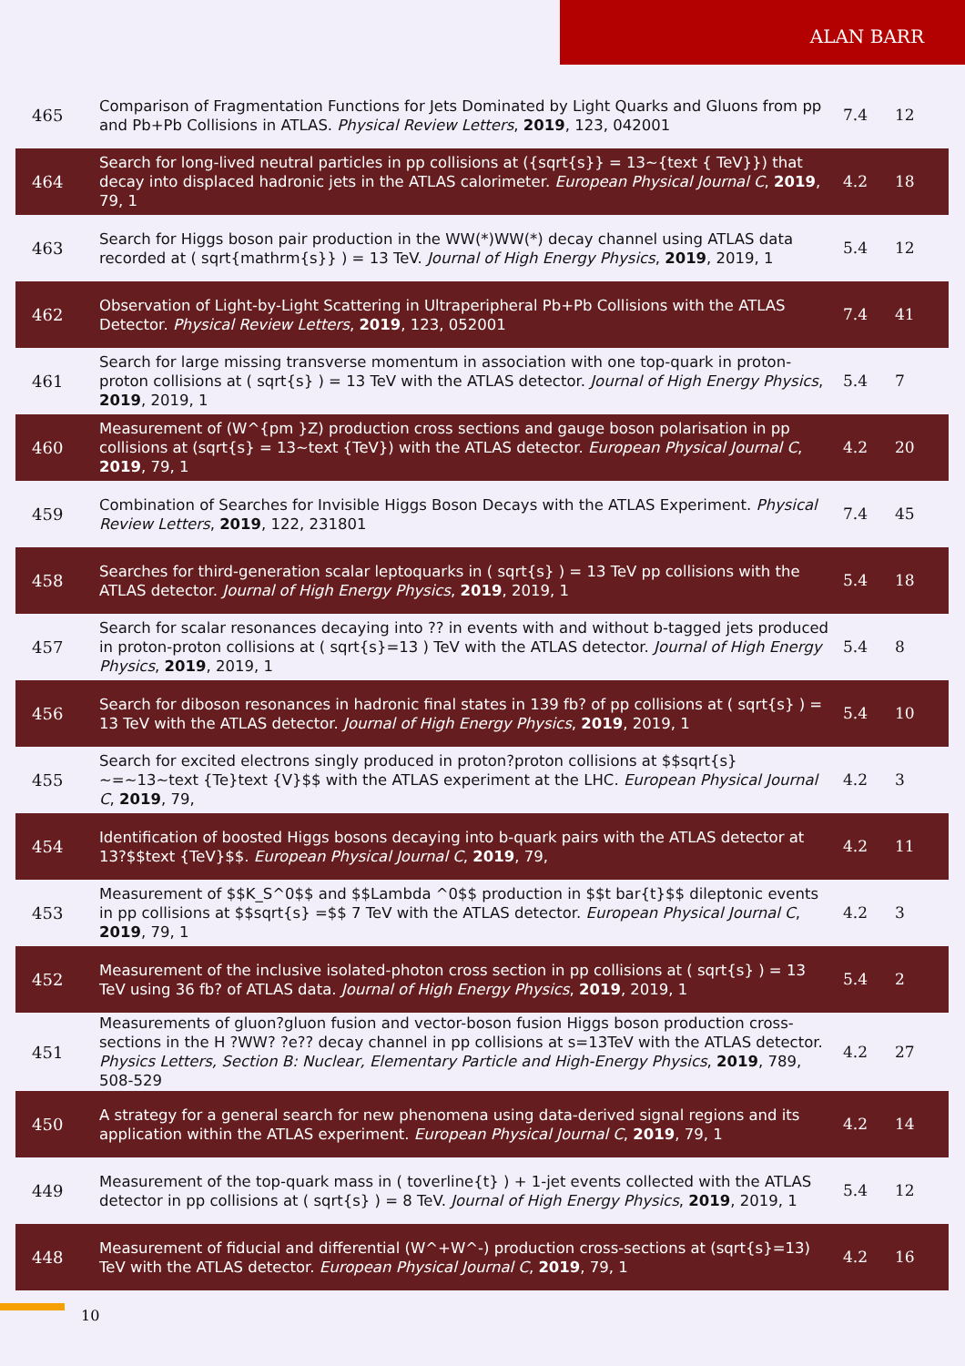ALAN BARR
| 465 | Comparison of Fragmentation Functions for Jets Dominated by Light Quarks and Gluons from pp and Pb+Pb Collisions in ATLAS. Physical Review Letters , 2019 , 123, 042001 | 7.4 | 12 |
| 464 | Search for long-lived neutral particles in pp collisions at ({sqrt{s}} = 13~{text { TeV}}) that decay into displaced hadronic jets in the ATLAS calorimeter. European Physical Journal C , 2019 , 79, 1 | 4.2 | 18 |
| 463 | Search for Higgs boson pair production in the WW(*)WW(*) decay channel using ATLAS data recorded at ( sqrt{mathrm{s}} ) = 13 TeV. Journal of High Energy Physics , 2019 , 2019, 1 | 5.4 | 12 |
| 462 | Observation of Light-by-Light Scattering in Ultraperipheral Pb+Pb Collisions with the ATLAS Detector. Physical Review Letters , 2019 , 123, 052001 | 7.4 | 41 |
| 461 | Search for large missing transverse momentum in association with one top-quark in proton-proton collisions at ( sqrt{s} ) = 13 TeV with the ATLAS detector. Journal of High Energy Physics , 2019 , 2019, 1 | 5.4 | 7 |
| 460 | Measurement of (W^{pm }Z) production cross sections and gauge boson polarisation in pp collisions at (sqrt{s} = 13~text {TeV}) with the ATLAS detector. European Physical Journal C , 2019 , 79, 1 | 4.2 | 20 |
| 459 | Combination of Searches for Invisible Higgs Boson Decays with the ATLAS Experiment. Physical Review Letters , 2019 , 122, 231801 | 7.4 | 45 |
| 458 | Searches for third-generation scalar leptoquarks in ( sqrt{s} ) = 13 TeV pp collisions with the ATLAS detector. Journal of High Energy Physics , 2019 , 2019, 1 | 5.4 | 18 |
| 457 | Search for scalar resonances decaying into ?? in events with and without b-tagged jets produced in proton-proton collisions at ( sqrt{s}=13 ) TeV with the ATLAS detector. Journal of High Energy Physics , 2019 , 2019, 1 | 5.4 | 8 |
| 456 | Search for diboson resonances in hadronic final states in 139 fb? of pp collisions at ( sqrt{s} ) = 13 TeV with the ATLAS detector. Journal of High Energy Physics , 2019 , 2019, 1 | 5.4 | 10 |
| 455 | Search for excited electrons singly produced in proton?proton collisions at $$sqrt{s} ~=~13~text {Te}text {V}$$ with the ATLAS experiment at the LHC. European Physical Journal C , 2019 , 79, | 4.2 | 3 |
| 454 | Identification of boosted Higgs bosons decaying into b-quark pairs with the ATLAS detector at 13?$$text {TeV}$$. European Physical Journal C , 2019 , 79, | 4.2 | 11 |
| 453 | Measurement of $$K_S^0$$ and $$Lambda ^0$$ production in $$t bar{t}$$ dileptonic events in pp collisions at $$sqrt{s} =$$ 7 TeV with the ATLAS detector. European Physical Journal C , 2019 , 79, 1 | 4.2 | 3 |
| 452 | Measurement of the inclusive isolated-photon cross section in pp collisions at ( sqrt{s} ) = 13 TeV using 36 fb? of ATLAS data. Journal of High Energy Physics , 2019 , 2019, 1 | 5.4 | 2 |
| 451 | Measurements of gluon?gluon fusion and vector-boson fusion Higgs boson production cross-sections in the H ?WW? ?e?? decay channel in pp collisions at s=13TeV with the ATLAS detector. Physics Letters, Section B: Nuclear, Elementary Particle and High-Energy Physics , 2019 , 789, 508-529 | 4.2 | 27 |
| 450 | A strategy for a general search for new phenomena using data-derived signal regions and its application within the ATLAS experiment. European Physical Journal C , 2019 , 79, 1 | 4.2 | 14 |
| 449 | Measurement of the top-quark mass in ( toverline{t} ) + 1-jet events collected with the ATLAS detector in pp collisions at ( sqrt{s} ) = 8 TeV. Journal of High Energy Physics , 2019 , 2019, 1 | 5.4 | 12 |
| 448 | Measurement of fiducial and differential (W^+W^-) production cross-sections at (sqrt{s}=13) TeV with the ATLAS detector. European Physical Journal C , 2019 , 79, 1 | 4.2 | 16 |
10